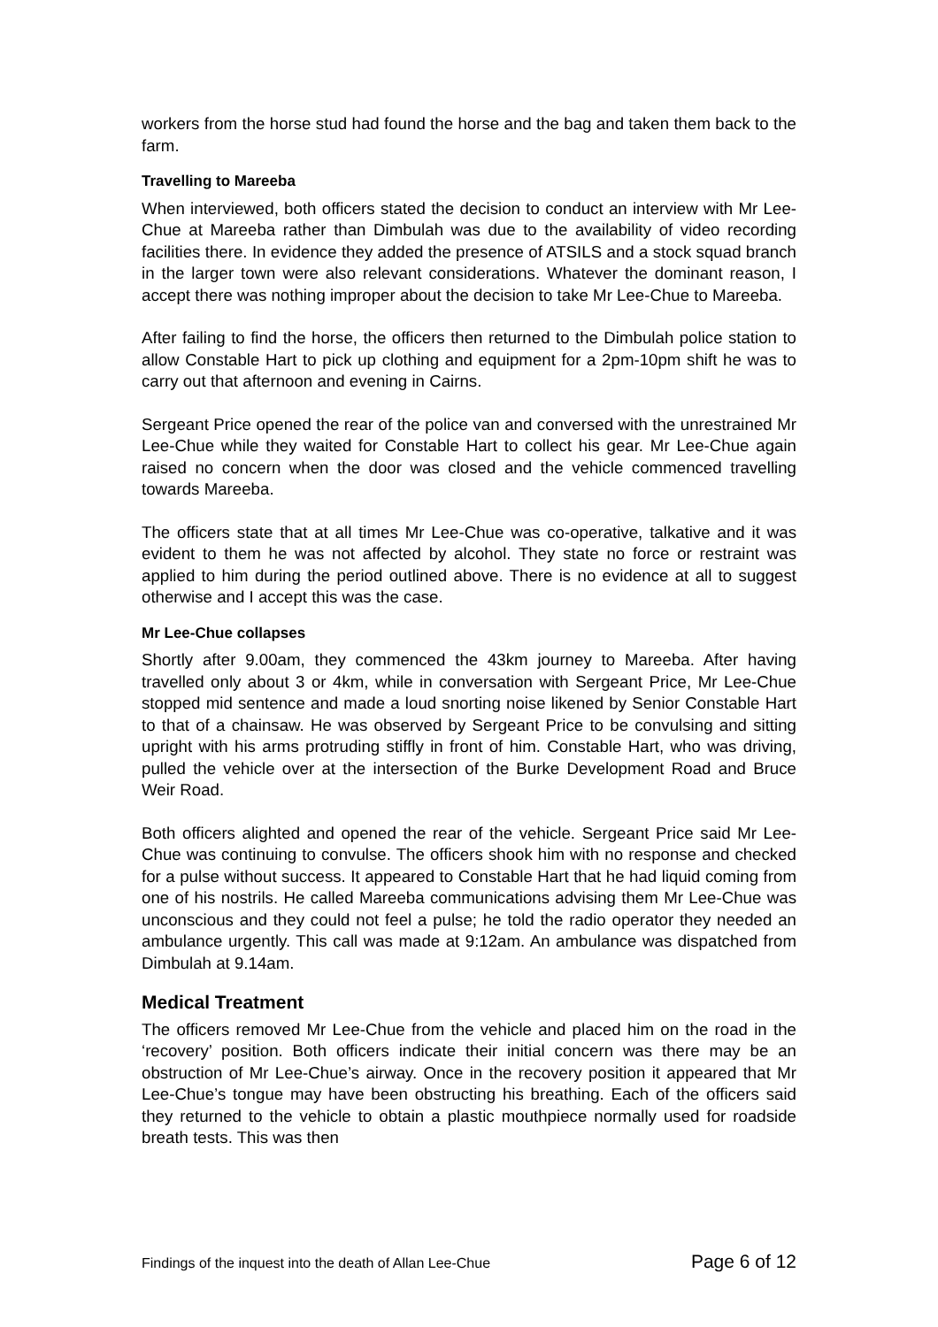workers from the horse stud had found the horse and the bag and taken them back to the farm.
Travelling to Mareeba
When interviewed, both officers stated the decision to conduct an interview with Mr Lee-Chue at Mareeba rather than Dimbulah was due to the availability of video recording facilities there. In evidence they added the presence of ATSILS and a stock squad branch in the larger town were also relevant considerations. Whatever the dominant reason, I accept there was nothing improper about the decision to take Mr Lee-Chue to Mareeba.
After failing to find the horse, the officers then returned to the Dimbulah police station to allow Constable Hart to pick up clothing and equipment for a 2pm-10pm shift he was to carry out that afternoon and evening in Cairns.
Sergeant Price opened the rear of the police van and conversed with the unrestrained Mr Lee-Chue while they waited for Constable Hart to collect his gear. Mr Lee-Chue again raised no concern when the door was closed and the vehicle commenced travelling towards Mareeba.
The officers state that at all times Mr Lee-Chue was co-operative, talkative and it was evident to them he was not affected by alcohol. They state no force or restraint was applied to him during the period outlined above. There is no evidence at all to suggest otherwise and I accept this was the case.
Mr Lee-Chue collapses
Shortly after 9.00am, they commenced the 43km journey to Mareeba. After having travelled only about 3 or 4km, while in conversation with Sergeant Price, Mr Lee-Chue stopped mid sentence and made a loud snorting noise likened by Senior Constable Hart to that of a chainsaw. He was observed by Sergeant Price to be convulsing and sitting upright with his arms protruding stiffly in front of him. Constable Hart, who was driving, pulled the vehicle over at the intersection of the Burke Development Road and Bruce Weir Road.
Both officers alighted and opened the rear of the vehicle. Sergeant Price said Mr Lee-Chue was continuing to convulse. The officers shook him with no response and checked for a pulse without success. It appeared to Constable Hart that he had liquid coming from one of his nostrils. He called Mareeba communications advising them Mr Lee-Chue was unconscious and they could not feel a pulse; he told the radio operator they needed an ambulance urgently. This call was made at 9:12am. An ambulance was dispatched from Dimbulah at 9.14am.
Medical Treatment
The officers removed Mr Lee-Chue from the vehicle and placed him on the road in the ‘recovery’ position. Both officers indicate their initial concern was there may be an obstruction of Mr Lee-Chue’s airway. Once in the recovery position it appeared that Mr Lee-Chue’s tongue may have been obstructing his breathing. Each of the officers said they returned to the vehicle to obtain a plastic mouthpiece normally used for roadside breath tests. This was then
Findings of the inquest into the death of Allan Lee-Chue Page 6 of 12